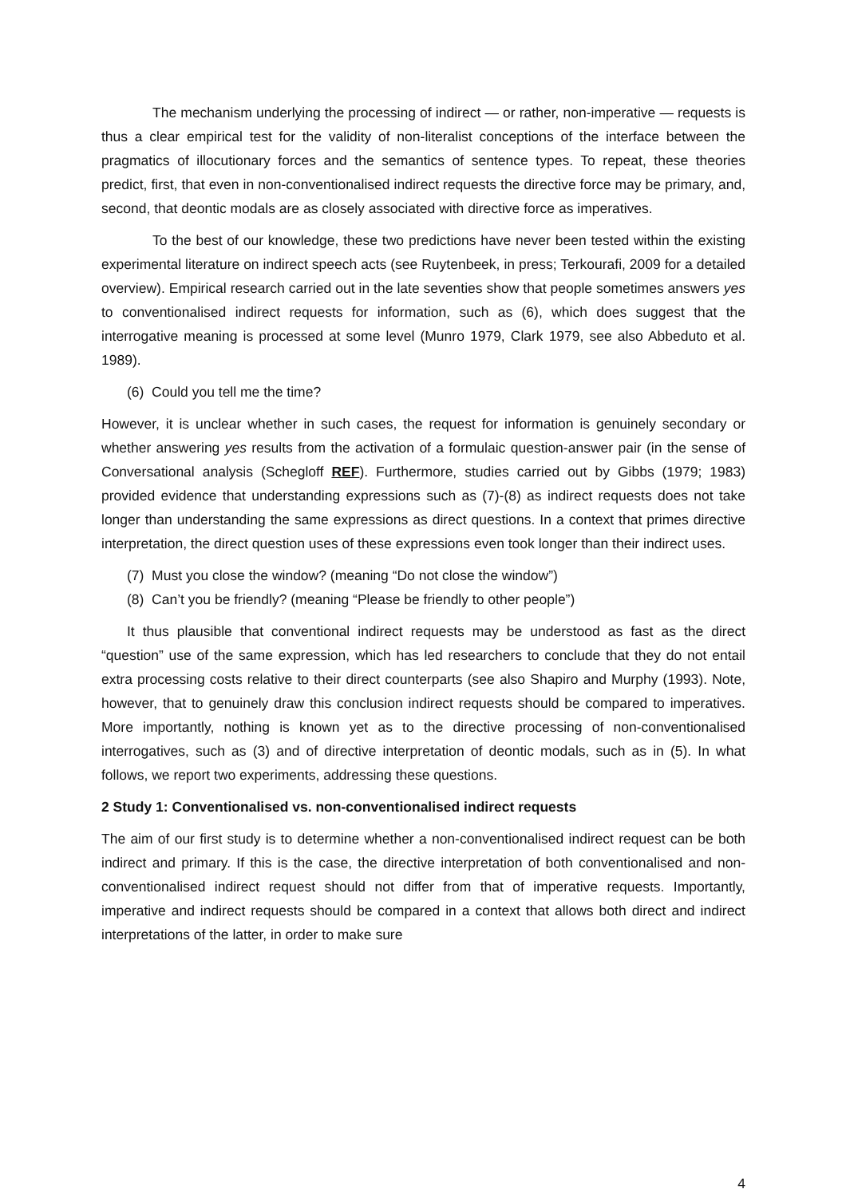The mechanism underlying the processing of indirect — or rather, non-imperative — requests is thus a clear empirical test for the validity of non-literalist conceptions of the interface between the pragmatics of illocutionary forces and the semantics of sentence types. To repeat, these theories predict, first, that even in non-conventionalised indirect requests the directive force may be primary, and, second, that deontic modals are as closely associated with directive force as imperatives.
To the best of our knowledge, these two predictions have never been tested within the existing experimental literature on indirect speech acts (see Ruytenbeek, in press; Terkourafi, 2009 for a detailed overview). Empirical research carried out in the late seventies show that people sometimes answers yes to conventionalised indirect requests for information, such as (6), which does suggest that the interrogative meaning is processed at some level (Munro 1979, Clark 1979, see also Abbeduto et al. 1989).
(6) Could you tell me the time?
However, it is unclear whether in such cases, the request for information is genuinely secondary or whether answering yes results from the activation of a formulaic question-answer pair (in the sense of Conversational analysis (Schegloff REF). Furthermore, studies carried out by Gibbs (1979; 1983) provided evidence that understanding expressions such as (7)-(8) as indirect requests does not take longer than understanding the same expressions as direct questions. In a context that primes directive interpretation, the direct question uses of these expressions even took longer than their indirect uses.
(7) Must you close the window? (meaning “Do not close the window”)
(8) Can’t you be friendly? (meaning “Please be friendly to other people”)
It thus plausible that conventional indirect requests may be understood as fast as the direct “question” use of the same expression, which has led researchers to conclude that they do not entail extra processing costs relative to their direct counterparts (see also Shapiro and Murphy (1993). Note, however, that to genuinely draw this conclusion indirect requests should be compared to imperatives. More importantly, nothing is known yet as to the directive processing of non-conventionalised interrogatives, such as (3) and of directive interpretation of deontic modals, such as in (5). In what follows, we report two experiments, addressing these questions.
2 Study 1: Conventionalised vs. non-conventionalised indirect requests
The aim of our first study is to determine whether a non-conventionalised indirect request can be both indirect and primary. If this is the case, the directive interpretation of both conventionalised and non-conventionalised indirect request should not differ from that of imperative requests. Importantly, imperative and indirect requests should be compared in a context that allows both direct and indirect interpretations of the latter, in order to make sure
4